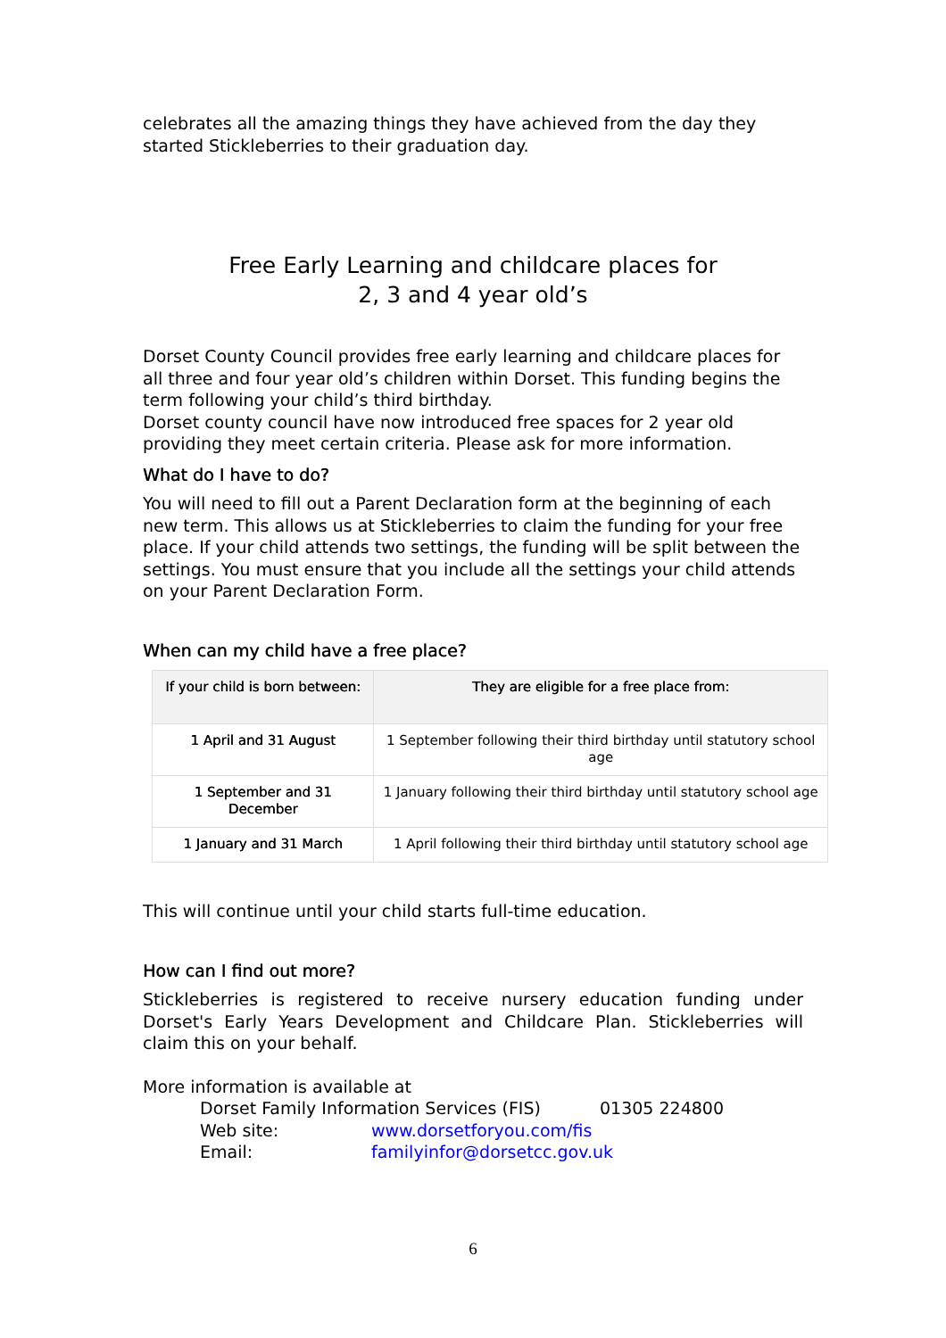celebrates all the amazing things they have achieved from the day they started Stickleberries to their graduation day.
Free Early Learning and childcare places for
2, 3 and 4 year old’s
Dorset County Council provides free early learning and childcare places for all three and four year old’s children within Dorset. This funding begins the term following your child’s third birthday.
Dorset county council have now introduced free spaces for 2 year old providing they meet certain criteria. Please ask for more information.
What do I have to do?
You will need to fill out a Parent Declaration form at the beginning of each new term. This allows us at Stickleberries to claim the funding for your free place. If your child attends two settings, the funding will be split between the settings. You must ensure that you include all the settings your child attends on your Parent Declaration Form.
When can my child have a free place?
| If your child is born between: | They are eligible for a free place from: |
| --- | --- |
| 1 April and 31 August | 1 September following their third birthday until statutory school age |
| 1 September and 31 December | 1 January following their third birthday until statutory school age |
| 1 January and 31 March | 1 April following their third birthday until statutory school age |
This will continue until your child starts full-time education.
How can I find out more?
Stickleberries is registered to receive nursery education funding under Dorset's Early Years Development and Childcare Plan. Stickleberries will claim this on your behalf.
More information is available at
Dorset Family Information Services (FIS) 01305 224800 Web site: www.dorsetforyou.com/fis Email: familyinfor@dorsetcc.gov.uk
6